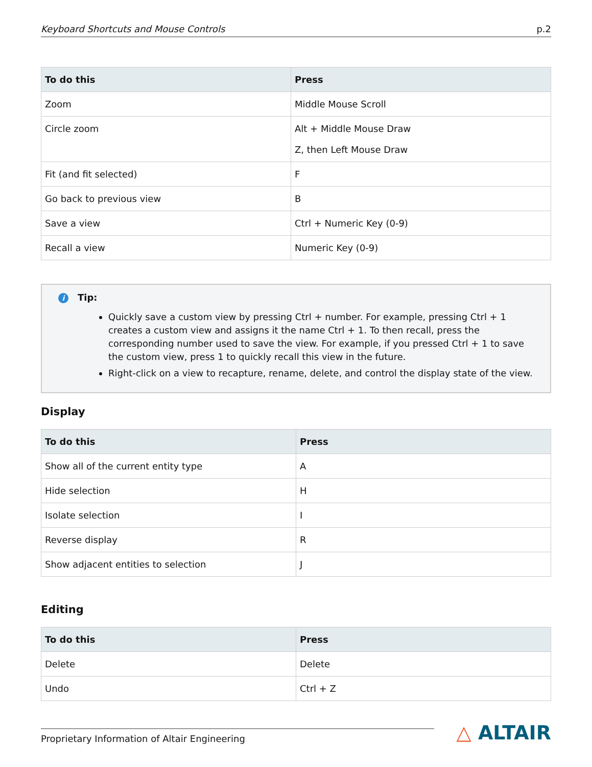Keyboard Shortcuts and Mouse Controls p.2
| To do this | Press |
| --- | --- |
| Zoom | Middle Mouse Scroll |
| Circle zoom | Alt + Middle Mouse Draw Z, then Left Mouse Draw |
| Fit (and fit selected) | F |
| Go back to previous view | B |
| Save a view | Ctrl + Numeric Key (0-9) |
| Recall a view | Numeric Key (0-9) |
i Tip:
Quickly save a custom view by pressing Ctrl + number. For example, pressing Ctrl + 1 creates a custom view and assigns it the name Ctrl + 1. To then recall, press the corresponding number used to save the view. For example, if you pressed Ctrl + 1 to save the custom view, press 1 to quickly recall this view in the future.
Right-click on a view to recapture, rename, delete, and control the display state of the view.
Display
| To do this | Press |
| --- | --- |
| Show all of the current entity type | A |
| Hide selection | H |
| Isolate selection | I |
| Reverse display | R |
| Show adjacent entities to selection | J |
Editing
| To do this | Press |
| --- | --- |
| Delete | Delete |
| Undo | Ctrl + Z |
Proprietary Information of Altair Engineering
△ ALTAIR